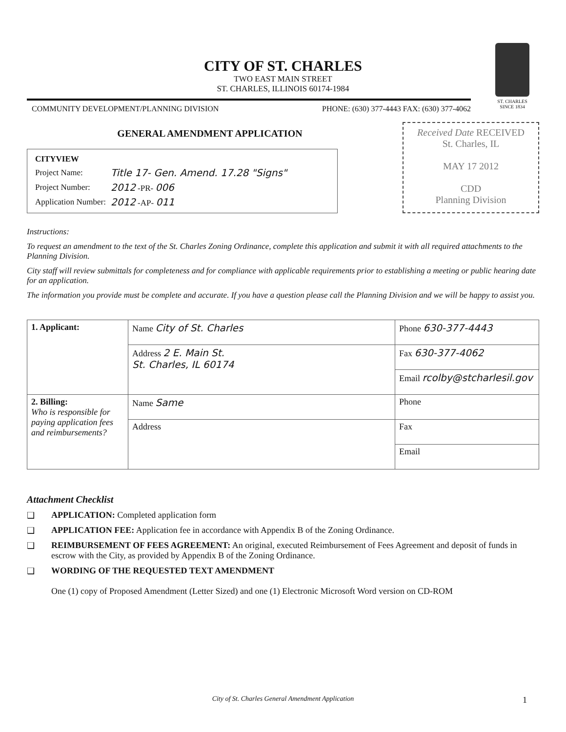ST. CHARLES
SINCE 1834
CITY OF ST. CHARLES
TWO EAST MAIN STREET
ST. CHARLES, ILLINOIS 60174-1984
COMMUNITY DEVELOPMENT/PLANNING DIVISION PHONE: (630) 377-4443 FAX: (630) 377-4062
GENERAL AMENDMENT APPLICATION
| CITYVIEW | |
| Project Name: | Title 17- Gen. Amend. 17.28 "Signs" |
| Project Number: | 2012 -PR- 006 |
| Application Number: | 2012 -AP- 011 |
Received Date RECEIVED
St. Charles, IL
MAY 17 2012
CDD
Planning Division
Instructions:
To request an amendment to the text of the St. Charles Zoning Ordinance, complete this application and submit it with all required attachments to the Planning Division.
City staff will review submittals for completeness and for compliance with applicable requirements prior to establishing a meeting or public hearing date for an application.
The information you provide must be complete and accurate. If you have a question please call the Planning Division and we will be happy to assist you.
| 1. Applicant: | Name City of St. Charles | Phone 630-377-4443 |
| | Address 2 E. Main St. St. Charles, IL 60174 | Fax 630-377-4062 |
| | | Email rcolby@stcharlesil.gov |
| 2. Billing: Who is responsible for paying application fees and reimbursements? | Name Same | Phone |
| | Address | Fax |
| | | Email |
Attachment Checklist
❑ APPLICATION: Completed application form
❑ APPLICATION FEE: Application fee in accordance with Appendix B of the Zoning Ordinance.
❑ REIMBURSEMENT OF FEES AGREEMENT: An original, executed Reimbursement of Fees Agreement and deposit of funds in escrow with the City, as provided by Appendix B of the Zoning Ordinance.
❑ WORDING OF THE REQUESTED TEXT AMENDMENT
One (1) copy of Proposed Amendment (Letter Sized) and one (1) Electronic Microsoft Word version on CD-ROM
City of St. Charles General Amendment Application 1